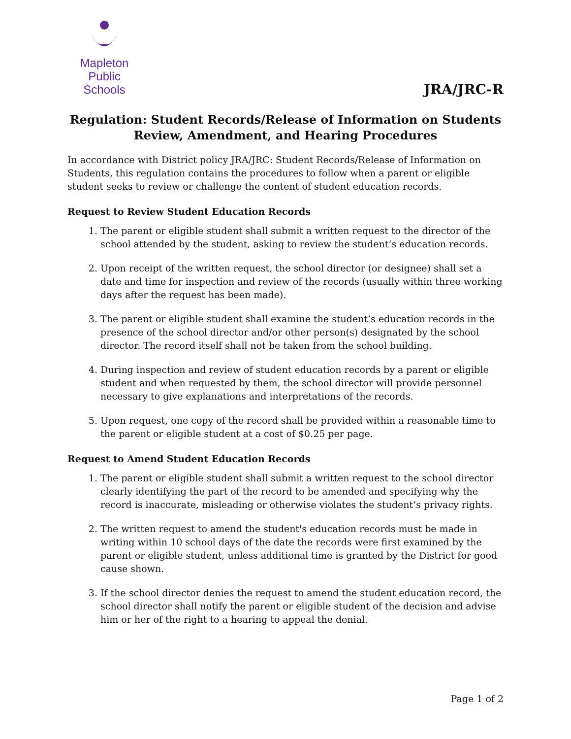Mapleton
Public Schools
JRA/JRC-R
Regulation: Student Records/Release of Information on Students
Review, Amendment, and Hearing Procedures
In accordance with District policy JRA/JRC: Student Records/Release of Information on Students, this regulation contains the procedures to follow when a parent or eligible student seeks to review or challenge the content of student education records.
Request to Review Student Education Records
1. The parent or eligible student shall submit a written request to the director of the school attended by the student, asking to review the student’s education records.
2. Upon receipt of the written request, the school director (or designee) shall set a date and time for inspection and review of the records (usually within three working days after the request has been made).
3. The parent or eligible student shall examine the student’s education records in the presence of the school director and/or other person(s) designated by the school director. The record itself shall not be taken from the school building.
4. During inspection and review of student education records by a parent or eligible student and when requested by them, the school director will provide personnel necessary to give explanations and interpretations of the records.
5. Upon request, one copy of the record shall be provided within a reasonable time to the parent or eligible student at a cost of $0.25 per page.
Request to Amend Student Education Records
1. The parent or eligible student shall submit a written request to the school director clearly identifying the part of the record to be amended and specifying why the record is inaccurate, misleading or otherwise violates the student’s privacy rights.
2. The written request to amend the student's education records must be made in writing within 10 school days of the date the records were first examined by the parent or eligible student, unless additional time is granted by the District for good cause shown.
3. If the school director denies the request to amend the student education record, the school director shall notify the parent or eligible student of the decision and advise him or her of the right to a hearing to appeal the denial.
Page 1 of 2